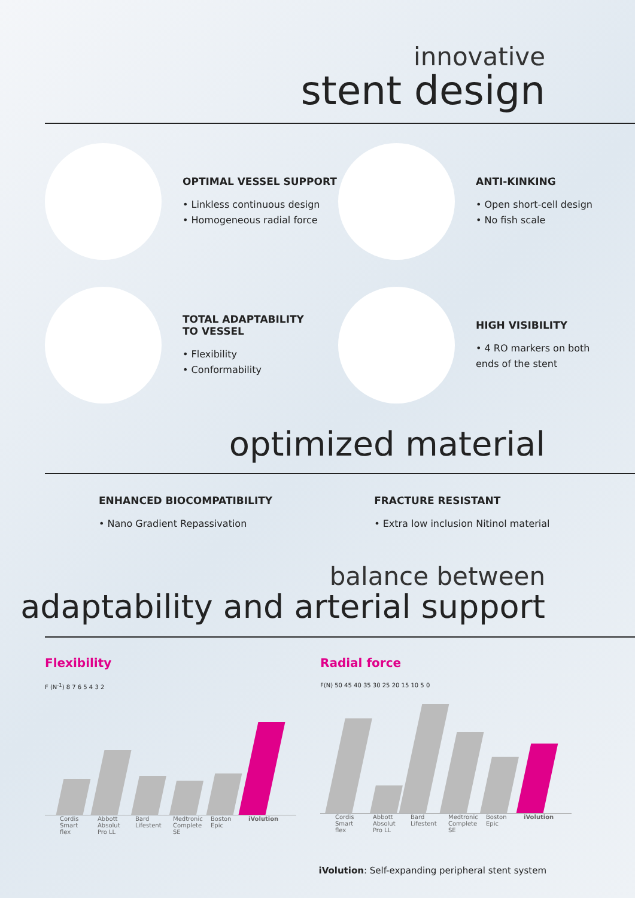innovative
stent design
OPTIMAL VESSEL SUPPORT
• Linkless continuous design
• Homogeneous radial force
ANTI-KINKING
• Open short-cell design
• No fish scale
TOTAL ADAPTABILITY
TO VESSEL
• Flexibility
• Conformability
HIGH VISIBILITY
• 4 RO markers on both
ends of the stent
optimized material
ENHANCED BIOCOMPATIBILITY
• Nano Gradient Repassivation
FRACTURE RESISTANT
• Extra low inclusion Nitinol material
balance between
adaptability and arterial support
Flexibility
F (N<sup>-1</sup>) 8 7 6 5 4 3 2
Cordis Smart flex Abbott Absolut Pro LL Bard Lifestent Medtronic Complete SE Boston Epic iVolution
Radial force
F(N) 50 45 40 35 30 25 20 15 10 5 0
Cordis Smart flex Abbott Absolut Pro LL Bard Lifestent Medtronic Complete SE Boston Epic iVolution
iVolution: Self-expanding peripheral stent system